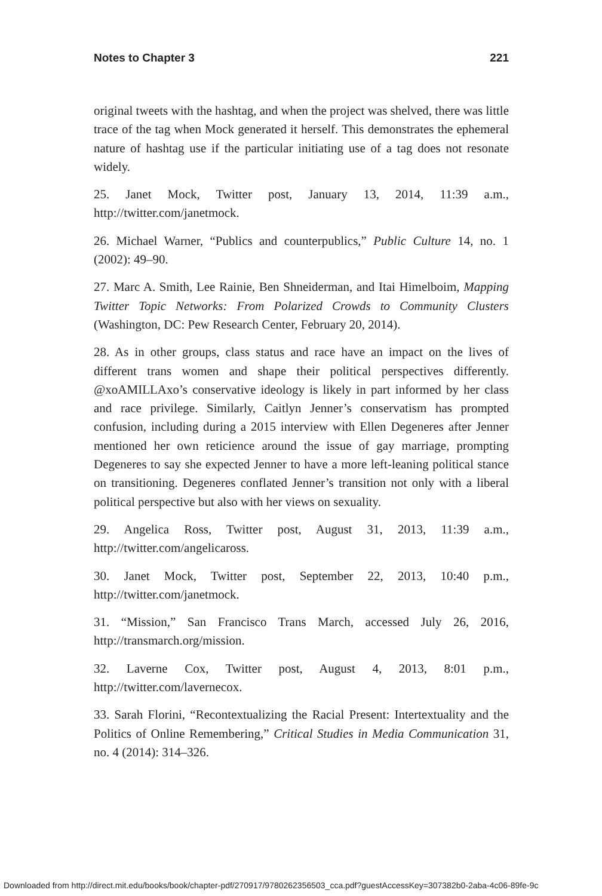Notes to Chapter 3 221
original tweets with the hashtag, and when the project was shelved, there was little trace of the tag when Mock generated it herself. This demonstrates the ephemeral nature of hashtag use if the particular initiating use of a tag does not resonate widely.
25. Janet Mock, Twitter post, January 13, 2014, 11:39 a.m., http://twitter.com/janetmock.
26. Michael Warner, “Publics and counterpublics,” Public Culture 14, no. 1 (2002): 49–90.
27. Marc A. Smith, Lee Rainie, Ben Shneiderman, and Itai Himelboim, Mapping Twitter Topic Networks: From Polarized Crowds to Community Clusters (Washington, DC: Pew Research Center, February 20, 2014).
28. As in other groups, class status and race have an impact on the lives of different trans women and shape their political perspectives differently. @xoAMILLAxo’s conservative ideology is likely in part informed by her class and race privilege. Similarly, Caitlyn Jenner’s conservatism has prompted confusion, including during a 2015 interview with Ellen Degeneres after Jenner mentioned her own reticience around the issue of gay marriage, prompting Degeneres to say she expected Jenner to have a more left-leaning political stance on transitioning. Degeneres conflated Jenner’s transition not only with a liberal political perspective but also with her views on sexuality.
29. Angelica Ross, Twitter post, August 31, 2013, 11:39 a.m., http://twitter.com/angelicaross.
30. Janet Mock, Twitter post, September 22, 2013, 10:40 p.m., http://twitter.com/janetmock.
31. “Mission,” San Francisco Trans March, accessed July 26, 2016, http://transmarch.org/mission.
32. Laverne Cox, Twitter post, August 4, 2013, 8:01 p.m., http://twitter.com/lavernecox.
33. Sarah Florini, “Recontextualizing the Racial Present: Intertextuality and the Politics of Online Remembering,” Critical Studies in Media Communication 31, no. 4 (2014): 314–326.
Downloaded from http://direct.mit.edu/books/book/chapter-pdf/270917/9780262356503_cca.pdf?guestAccessKey=307382b0-2aba-4c06-89fe-9c